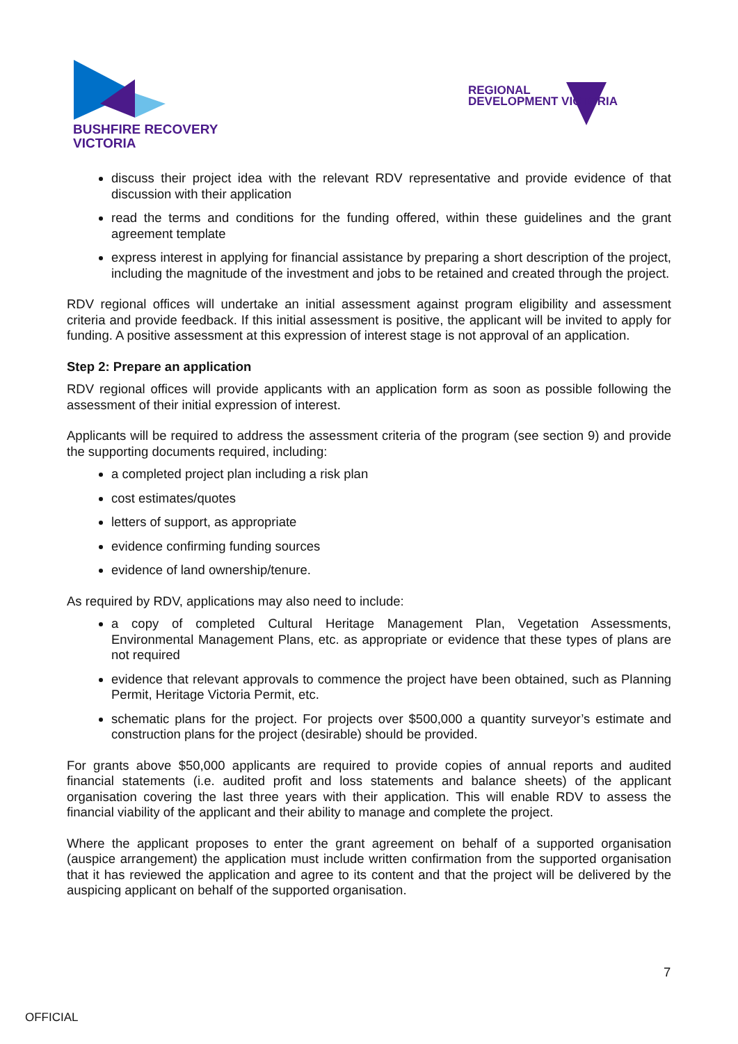BUSHFIRE RECOVERY
VICTORIA
REGIONAL
DEVELOPMENT VICTORIA
discuss their project idea with the relevant RDV representative and provide evidence of that discussion with their application
read the terms and conditions for the funding offered, within these guidelines and the grant agreement template
express interest in applying for financial assistance by preparing a short description of the project, including the magnitude of the investment and jobs to be retained and created through the project.
RDV regional offices will undertake an initial assessment against program eligibility and assessment criteria and provide feedback. If this initial assessment is positive, the applicant will be invited to apply for funding. A positive assessment at this expression of interest stage is not approval of an application.
Step 2: Prepare an application
RDV regional offices will provide applicants with an application form as soon as possible following the assessment of their initial expression of interest.
Applicants will be required to address the assessment criteria of the program (see section 9) and provide the supporting documents required, including:
a completed project plan including a risk plan
cost estimates/quotes
letters of support, as appropriate
evidence confirming funding sources
evidence of land ownership/tenure.
As required by RDV, applications may also need to include:
a copy of completed Cultural Heritage Management Plan, Vegetation Assessments, Environmental Management Plans, etc. as appropriate or evidence that these types of plans are not required
evidence that relevant approvals to commence the project have been obtained, such as Planning Permit, Heritage Victoria Permit, etc.
schematic plans for the project. For projects over $500,000 a quantity surveyor’s estimate and construction plans for the project (desirable) should be provided.
For grants above $50,000 applicants are required to provide copies of annual reports and audited financial statements (i.e. audited profit and loss statements and balance sheets) of the applicant organisation covering the last three years with their application. This will enable RDV to assess the financial viability of the applicant and their ability to manage and complete the project.
Where the applicant proposes to enter the grant agreement on behalf of a supported organisation (auspice arrangement) the application must include written confirmation from the supported organisation that it has reviewed the application and agree to its content and that the project will be delivered by the auspicing applicant on behalf of the supported organisation.
7
OFFICIAL